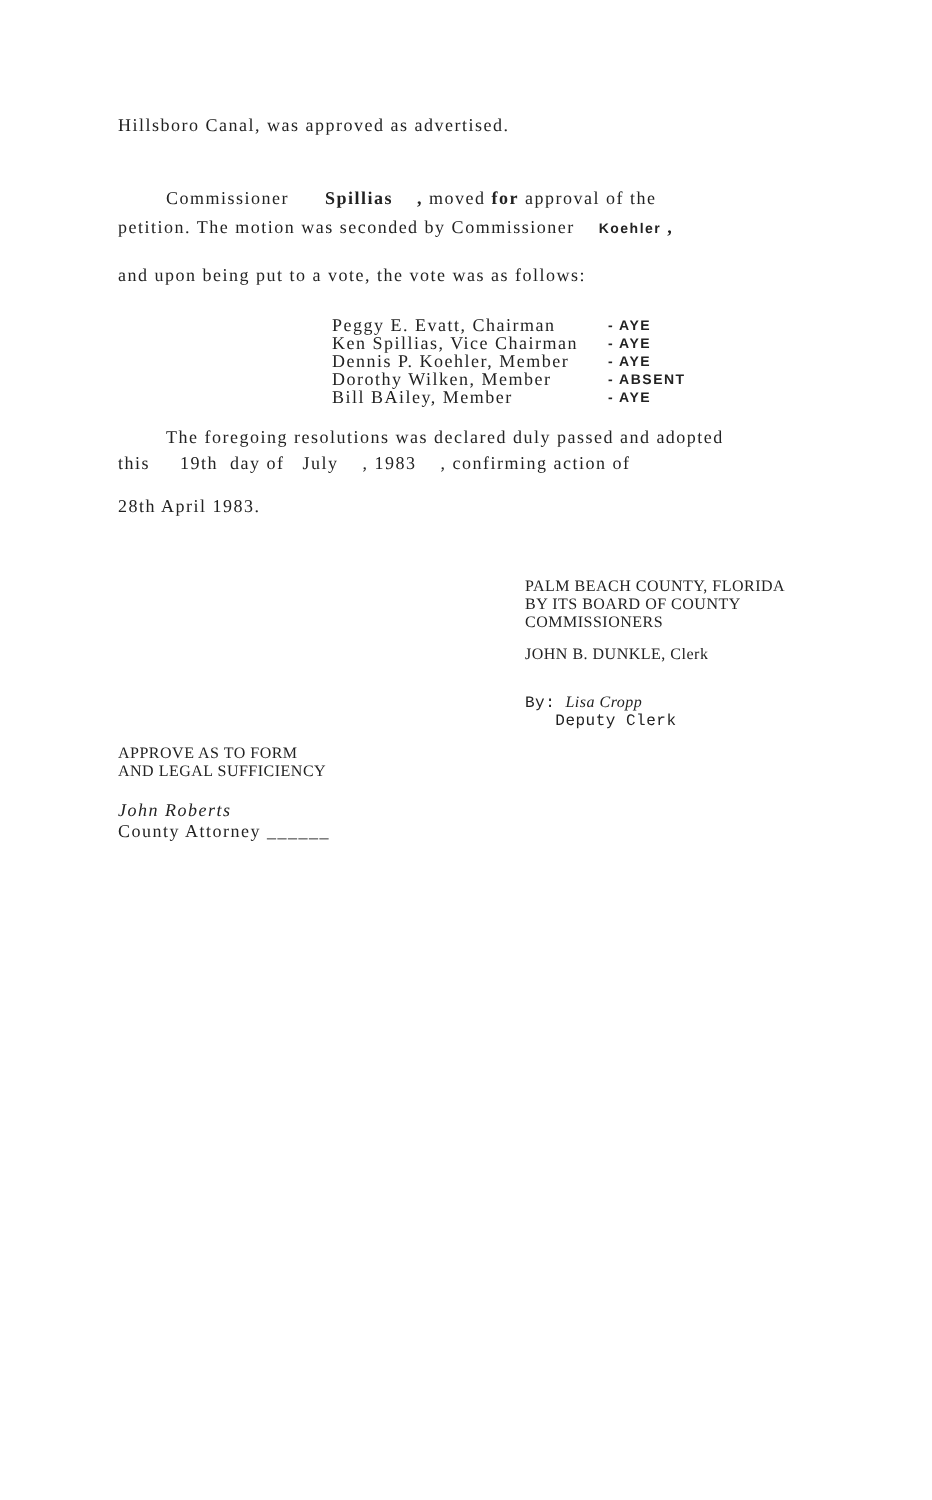Hillsboro Canal, was approved as advertised.
Commissioner Spillias , moved for approval of the
petition. The motion was seconded by Commissioner Koehler ,
and upon being put to a vote, the vote was as follows:
| Peggy E. Evatt, Chairman | - AYE |
| Ken Spillias, Vice Chairman | - AYE |
| Dennis P. Koehler, Member | - AYE |
| Dorothy Wilken, Member | - ABSENT |
| Bill BAiley, Member | - AYE |
The foregoing resolutions was declared duly passed and adopted
this 19th day of July , 1983 , confirming action of
28th April 1983.
PALM BEACH COUNTY, FLORIDA
BY ITS BOARD OF COUNTY
COMMISSIONERS
JOHN B. DUNKLE, Clerk
By: Lisa Cropp
Deputy Clerk
APPROVE AS TO FORM
AND LEGAL SUFFICIENCY
John Roberts
County Attorney ______